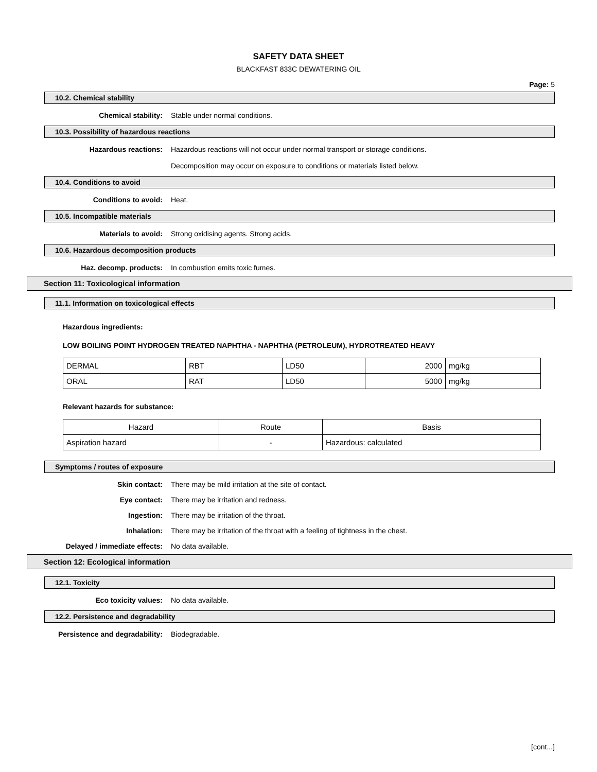SAFETY DATA SHEET
BLACKFAST 833C DEWATERING OIL
Page: 5
10.2. Chemical stability
Chemical stability: Stable under normal conditions.
10.3. Possibility of hazardous reactions
Hazardous reactions: Hazardous reactions will not occur under normal transport or storage conditions.
Decomposition may occur on exposure to conditions or materials listed below.
10.4. Conditions to avoid
Conditions to avoid: Heat.
10.5. Incompatible materials
Materials to avoid: Strong oxidising agents. Strong acids.
10.6. Hazardous decomposition products
Haz. decomp. products: In combustion emits toxic fumes.
Section 11: Toxicological information
11.1. Information on toxicological effects
Hazardous ingredients:
LOW BOILING POINT HYDROGEN TREATED NAPHTHA - NAPHTHA (PETROLEUM), HYDROTREATED HEAVY
| DERMAL | RBT | LD50 | 2000 | mg/kg |
| ORAL | RAT | LD50 | 5000 | mg/kg |
Relevant hazards for substance:
| Hazard | Route | Basis |
| --- | --- | --- |
| Aspiration hazard | - | Hazardous: calculated |
Symptoms / routes of exposure
Skin contact: There may be mild irritation at the site of contact.
Eye contact: There may be irritation and redness.
Ingestion: There may be irritation of the throat.
Inhalation: There may be irritation of the throat with a feeling of tightness in the chest.
Delayed / immediate effects: No data available.
Section 12: Ecological information
12.1. Toxicity
Eco toxicity values: No data available.
12.2. Persistence and degradability
Persistence and degradability: Biodegradable.
[cont...]